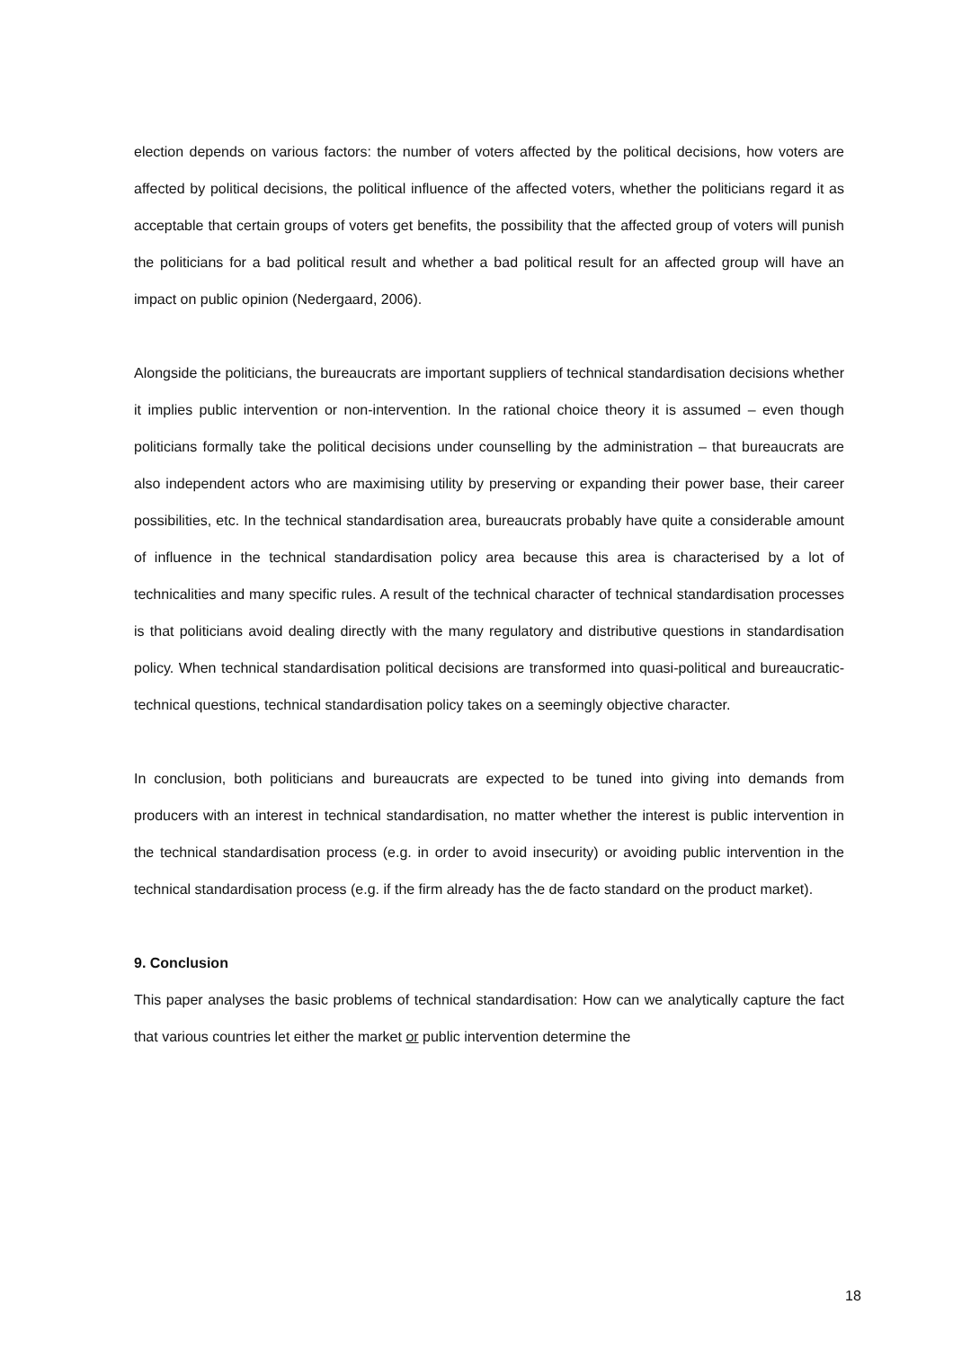election depends on various factors: the number of voters affected by the political decisions, how voters are affected by political decisions, the political influence of the affected voters, whether the politicians regard it as acceptable that certain groups of voters get benefits, the possibility that the affected group of voters will punish the politicians for a bad political result and whether a bad political result for an affected group will have an impact on public opinion (Nedergaard, 2006).
Alongside the politicians, the bureaucrats are important suppliers of technical standardisation decisions whether it implies public intervention or non-intervention. In the rational choice theory it is assumed – even though politicians formally take the political decisions under counselling by the administration – that bureaucrats are also independent actors who are maximising utility by preserving or expanding their power base, their career possibilities, etc. In the technical standardisation area, bureaucrats probably have quite a considerable amount of influence in the technical standardisation policy area because this area is characterised by a lot of technicalities and many specific rules. A result of the technical character of technical standardisation processes is that politicians avoid dealing directly with the many regulatory and distributive questions in standardisation policy. When technical standardisation political decisions are transformed into quasi-political and bureaucratic-technical questions, technical standardisation policy takes on a seemingly objective character.
In conclusion, both politicians and bureaucrats are expected to be tuned into giving into demands from producers with an interest in technical standardisation, no matter whether the interest is public intervention in the technical standardisation process (e.g. in order to avoid insecurity) or avoiding public intervention in the technical standardisation process (e.g. if the firm already has the de facto standard on the product market).
9. Conclusion
This paper analyses the basic problems of technical standardisation: How can we analytically capture the fact that various countries let either the market or public intervention determine the
18